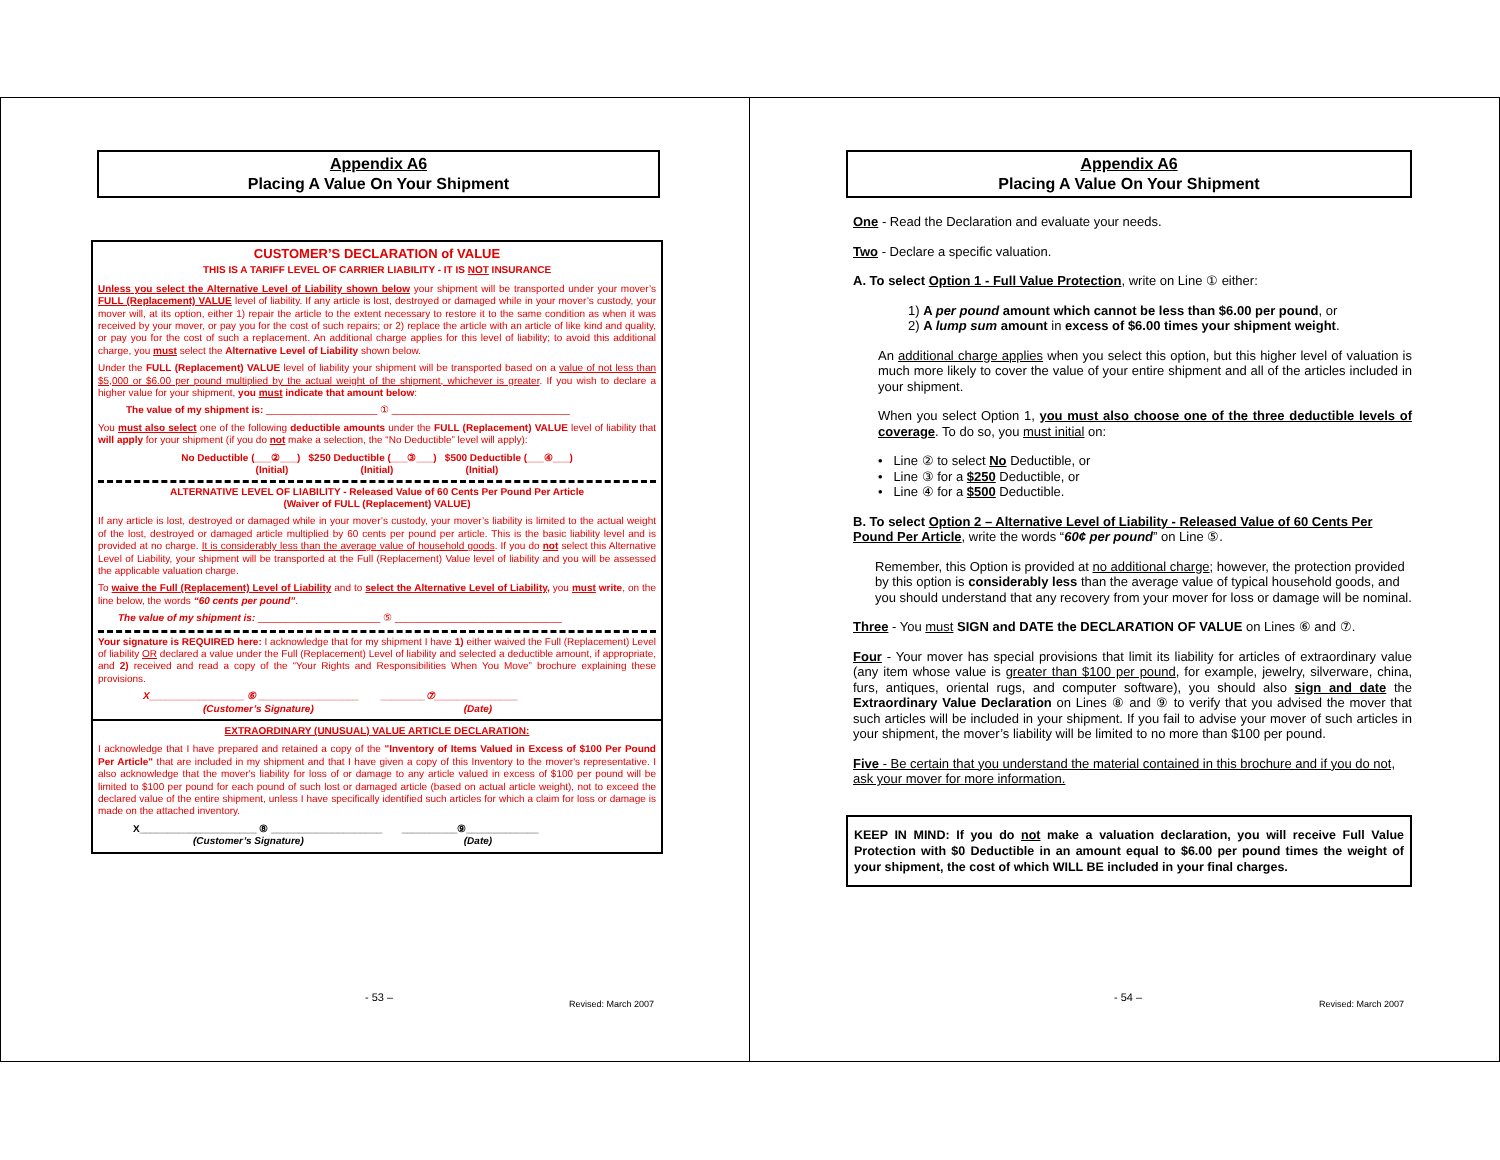Appendix A6
Placing A Value On Your Shipment
CUSTOMER’S DECLARATION of VALUE
THIS IS A TARIFF LEVEL OF CARRIER LIABILITY - IT IS NOT INSURANCE
Unless you select the Alternative Level of Liability shown below your shipment will be transported under your mover’s FULL (Replacement) VALUE level of liability. If any article is lost, destroyed or damaged while in your mover’s custody, your mover will, at its option, either 1) repair the article to the extent necessary to restore it to the same condition as when it was received by your mover, or pay you for the cost of such repairs; or 2) replace the article with an article of like kind and quality, or pay you for the cost of such a replacement. An additional charge applies for this level of liability; to avoid this additional charge, you must select the Alternative Level of Liability shown below.
Under the FULL (Replacement) VALUE level of liability your shipment will be transported based on a value of not less than $5,000 or $6.00 per pound multiplied by the actual weight of the shipment, whichever is greater. If you wish to declare a higher value for your shipment, you must indicate that amount below:
The value of my shipment is: ____________________ ① ________________________________
You must also select one of the following deductible amounts under the FULL (Replacement) VALUE level of liability that will apply for your shipment (if you do not make a selection, the “No Deductible” level will apply):
No Deductible (___②___) $250 Deductible (___③___) $500 Deductible (___④___)
(Initial) (Initial) (Initial)
ALTERNATIVE LEVEL OF LIABILITY - Released Value of 60 Cents Per Pound Per Article
(Waiver of FULL (Replacement) VALUE)
If any article is lost, destroyed or damaged while in your mover’s custody, your mover’s liability is limited to the actual weight of the lost, destroyed or damaged article multiplied by 60 cents per pound per article. This is the basic liability level and is provided at no charge. It is considerably less than the average value of household goods. If you do not select this Alternative Level of Liability, your shipment will be transported at the Full (Replacement) Value level of liability and you will be assessed the applicable valuation charge.
To waive the Full (Replacement) Level of Liability and to select the Alternative Level of Liability, you must write, on the line below, the words “60 cents per pound”.
The value of my shipment is: ______________________ ⑤ ______________________________
Your signature is REQUIRED here: I acknowledge that for my shipment I have 1) either waived the Full (Replacement) Level of liability OR declared a value under the Full (Replacement) Level of liability and selected a deductible amount, if appropriate, and 2) received and read a copy of the “Your Rights and Responsibilities When You Move” brochure explaining these provisions.
X_________________ ⑥ __________________ ________⑦_______________
(Customer’s Signature) (Date)
EXTRAORDINARY (UNUSUAL) VALUE ARTICLE DECLARATION:
I acknowledge that I have prepared and retained a copy of the "Inventory of Items Valued in Excess of $100 Per Pound Per Article" that are included in my shipment and that I have given a copy of this Inventory to the mover's representative. I also acknowledge that the mover's liability for loss of or damage to any article valued in excess of $100 per pound will be limited to $100 per pound for each pound of such lost or damaged article (based on actual article weight), not to exceed the declared value of the entire shipment, unless I have specifically identified such articles for which a claim for loss or damage is made on the attached inventory.
X_____________________ ⑧ ____________________ __________⑨_____________
(Customer’s Signature) (Date)
- 53 –
Revised: March 2007
Appendix A6
Placing A Value On Your Shipment
One - Read the Declaration and evaluate your needs.
Two - Declare a specific valuation.
A. To select Option 1 - Full Value Protection, write on Line ① either:
1) A per pound amount which cannot be less than $6.00 per pound, or
2) A lump sum amount in excess of $6.00 times your shipment weight.
An additional charge applies when you select this option, but this higher level of valuation is much more likely to cover the value of your entire shipment and all of the articles included in your shipment.
When you select Option 1, you must also choose one of the three deductible levels of coverage. To do so, you must initial on:
• Line ② to select No Deductible, or
• Line ③ for a $250 Deductible, or
• Line ④ for a $500 Deductible.
B. To select Option 2 – Alternative Level of Liability - Released Value of 60 Cents Per Pound Per Article, write the words “60¢ per pound” on Line ⑤.
Remember, this Option is provided at no additional charge; however, the protection provided by this option is considerably less than the average value of typical household goods, and you should understand that any recovery from your mover for loss or damage will be nominal.
Three - You must SIGN and DATE the DECLARATION OF VALUE on Lines ⑥ and ⑦.
Four - Your mover has special provisions that limit its liability for articles of extraordinary value (any item whose value is greater than $100 per pound, for example, jewelry, silverware, china, furs, antiques, oriental rugs, and computer software), you should also sign and date the Extraordinary Value Declaration on Lines ⑧ and ⑨ to verify that you advised the mover that such articles will be included in your shipment. If you fail to advise your mover of such articles in your shipment, the mover’s liability will be limited to no more than $100 per pound.
Five - Be certain that you understand the material contained in this brochure and if you do not, ask your mover for more information.
KEEP IN MIND: If you do not make a valuation declaration, you will receive Full Value Protection with $0 Deductible in an amount equal to $6.00 per pound times the weight of your shipment, the cost of which WILL BE included in your final charges.
- 54 –
Revised: March 2007